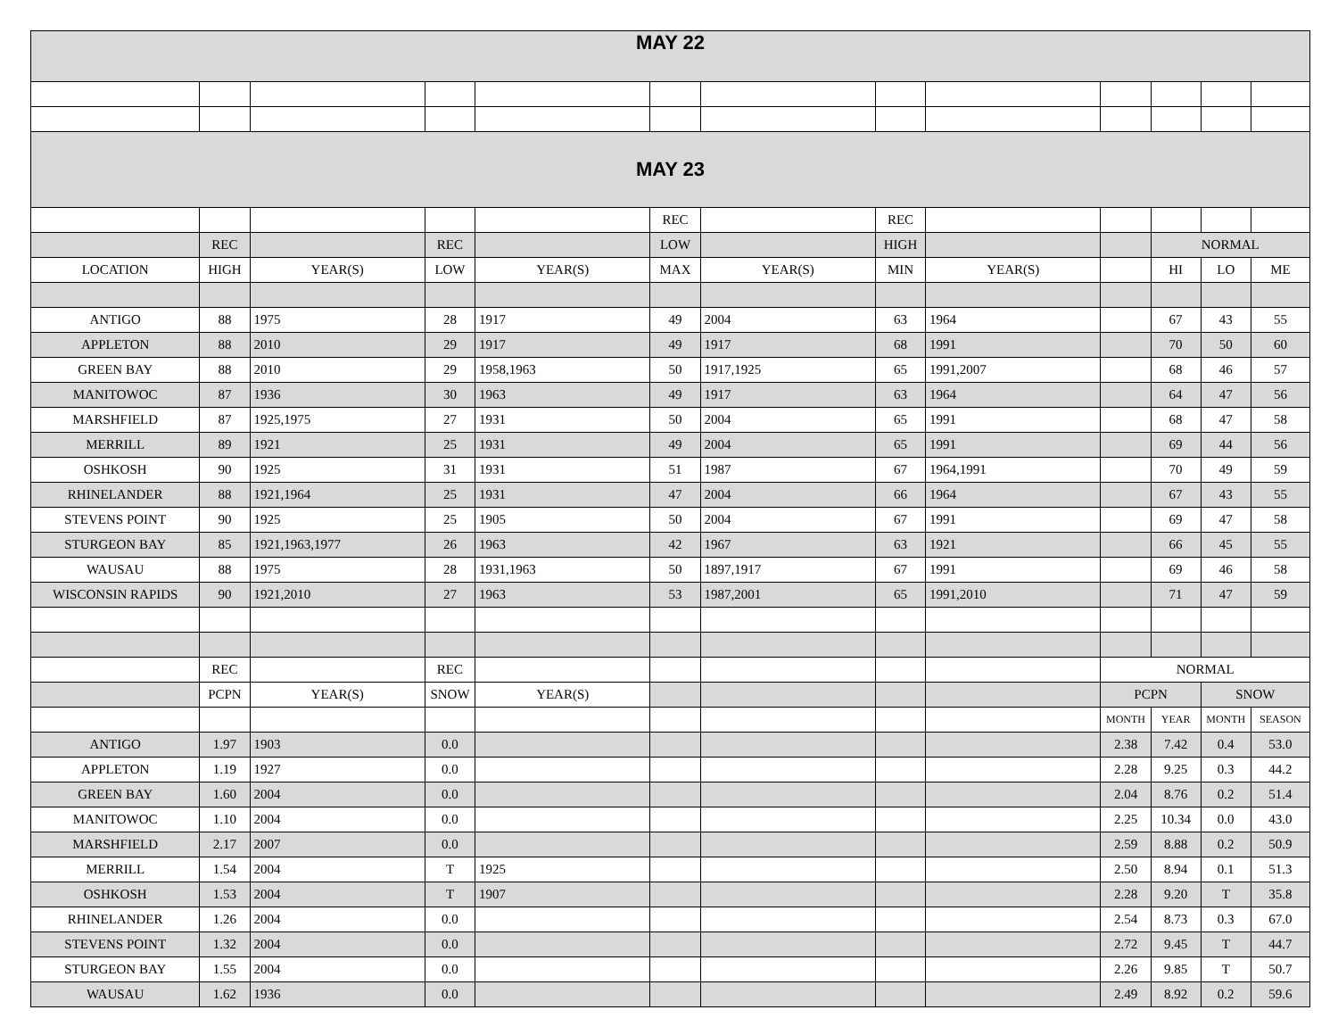| MAY 22 | | | | | | | | | | | | |
| MAY 23 | | | | | | | | | | | | |
| | | | | | REC | | REC | | | | | |
| | REC | | REC | | LOW | | HIGH | | | NORMAL | | |
| LOCATION | HIGH | YEAR(S) | LOW | YEAR(S) | MAX | YEAR(S) | MIN | YEAR(S) | | HI | LO | ME |
| ANTIGO | 88 | 1975 | 28 | 1917 | 49 | 2004 | 63 | 1964 | | 67 | 43 | 55 |
| APPLETON | 88 | 2010 | 29 | 1917 | 49 | 1917 | 68 | 1991 | | 70 | 50 | 60 |
| GREEN BAY | 88 | 2010 | 29 | 1958,1963 | 50 | 1917,1925 | 65 | 1991,2007 | | 68 | 46 | 57 |
| MANITOWOC | 87 | 1936 | 30 | 1963 | 49 | 1917 | 63 | 1964 | | 64 | 47 | 56 |
| MARSHFIELD | 87 | 1925,1975 | 27 | 1931 | 50 | 2004 | 65 | 1991 | | 68 | 47 | 58 |
| MERRILL | 89 | 1921 | 25 | 1931 | 49 | 2004 | 65 | 1991 | | 69 | 44 | 56 |
| OSHKOSH | 90 | 1925 | 31 | 1931 | 51 | 1987 | 67 | 1964,1991 | | 70 | 49 | 59 |
| RHINELANDER | 88 | 1921,1964 | 25 | 1931 | 47 | 2004 | 66 | 1964 | | 67 | 43 | 55 |
| STEVENS POINT | 90 | 1925 | 25 | 1905 | 50 | 2004 | 67 | 1991 | | 69 | 47 | 58 |
| STURGEON BAY | 85 | 1921,1963,1977 | 26 | 1963 | 42 | 1967 | 63 | 1921 | | 66 | 45 | 55 |
| WAUSAU | 88 | 1975 | 28 | 1931,1963 | 50 | 1897,1917 | 67 | 1991 | | 69 | 46 | 58 |
| WISCONSIN RAPIDS | 90 | 1921,2010 | 27 | 1963 | 53 | 1987,2001 | 65 | 1991,2010 | | 71 | 47 | 59 |
| | REC | | REC | | | | | | NORMAL | | | |
| | PCPN | YEAR(S) | SNOW | YEAR(S) | | | | | PCPN | | SNOW | |
| | | | | | | | | | MONTH | YEAR | MONTH | SEASON |
| ANTIGO | 1.97 | 1903 | 0.0 | | | | | | 2.38 | 7.42 | 0.4 | 53.0 |
| APPLETON | 1.19 | 1927 | 0.0 | | | | | | 2.28 | 9.25 | 0.3 | 44.2 |
| GREEN BAY | 1.60 | 2004 | 0.0 | | | | | | 2.04 | 8.76 | 0.2 | 51.4 |
| MANITOWOC | 1.10 | 2004 | 0.0 | | | | | | 2.25 | 10.34 | 0.0 | 43.0 |
| MARSHFIELD | 2.17 | 2007 | 0.0 | | | | | | 2.59 | 8.88 | 0.2 | 50.9 |
| MERRILL | 1.54 | 2004 | T | 1925 | | | | | 2.50 | 8.94 | 0.1 | 51.3 |
| OSHKOSH | 1.53 | 2004 | T | 1907 | | | | | 2.28 | 9.20 | T | 35.8 |
| RHINELANDER | 1.26 | 2004 | 0.0 | | | | | | 2.54 | 8.73 | 0.3 | 67.0 |
| STEVENS POINT | 1.32 | 2004 | 0.0 | | | | | | 2.72 | 9.45 | T | 44.7 |
| STURGEON BAY | 1.55 | 2004 | 0.0 | | | | | | 2.26 | 9.85 | T | 50.7 |
| WAUSAU | 1.62 | 1936 | 0.0 | | | | | | 2.49 | 8.92 | 0.2 | 59.6 |